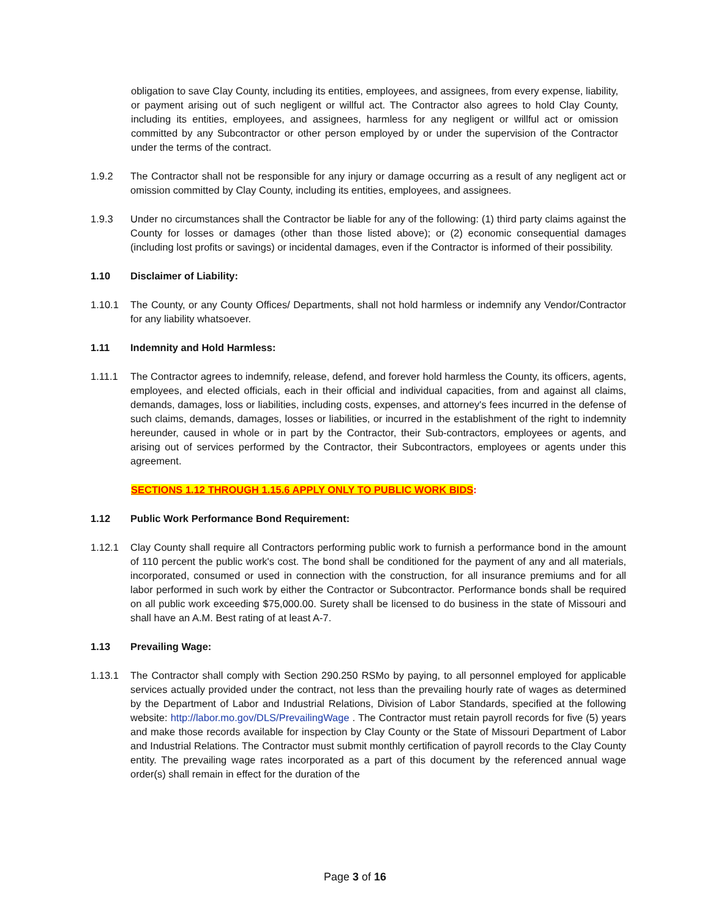obligation to save Clay County, including its entities, employees, and assignees, from every expense, liability, or payment arising out of such negligent or willful act. The Contractor also agrees to hold Clay County, including its entities, employees, and assignees, harmless for any negligent or willful act or omission committed by any Subcontractor or other person employed by or under the supervision of the Contractor under the terms of the contract.
1.9.2 The Contractor shall not be responsible for any injury or damage occurring as a result of any negligent act or omission committed by Clay County, including its entities, employees, and assignees.
1.9.3 Under no circumstances shall the Contractor be liable for any of the following: (1) third party claims against the County for losses or damages (other than those listed above); or (2) economic consequential damages (including lost profits or savings) or incidental damages, even if the Contractor is informed of their possibility.
1.10 Disclaimer of Liability:
1.10.1 The County, or any County Offices/ Departments, shall not hold harmless or indemnify any Vendor/Contractor for any liability whatsoever.
1.11 Indemnity and Hold Harmless:
1.11.1 The Contractor agrees to indemnify, release, defend, and forever hold harmless the County, its officers, agents, employees, and elected officials, each in their official and individual capacities, from and against all claims, demands, damages, loss or liabilities, including costs, expenses, and attorney's fees incurred in the defense of such claims, demands, damages, losses or liabilities, or incurred in the establishment of the right to indemnity hereunder, caused in whole or in part by the Contractor, their Sub-contractors, employees or agents, and arising out of services performed by the Contractor, their Subcontractors, employees or agents under this agreement.
SECTIONS 1.12 THROUGH 1.15.6 APPLY ONLY TO PUBLIC WORK BIDS:
1.12 Public Work Performance Bond Requirement:
1.12.1 Clay County shall require all Contractors performing public work to furnish a performance bond in the amount of 110 percent the public work's cost. The bond shall be conditioned for the payment of any and all materials, incorporated, consumed or used in connection with the construction, for all insurance premiums and for all labor performed in such work by either the Contractor or Subcontractor. Performance bonds shall be required on all public work exceeding $75,000.00. Surety shall be licensed to do business in the state of Missouri and shall have an A.M. Best rating of at least A-7.
1.13 Prevailing Wage:
1.13.1 The Contractor shall comply with Section 290.250 RSMo by paying, to all personnel employed for applicable services actually provided under the contract, not less than the prevailing hourly rate of wages as determined by the Department of Labor and Industrial Relations, Division of Labor Standards, specified at the following website: http://labor.mo.gov/DLS/PrevailingWage . The Contractor must retain payroll records for five (5) years and make those records available for inspection by Clay County or the State of Missouri Department of Labor and Industrial Relations. The Contractor must submit monthly certification of payroll records to the Clay County entity. The prevailing wage rates incorporated as a part of this document by the referenced annual wage order(s) shall remain in effect for the duration of the
Page 3 of 16